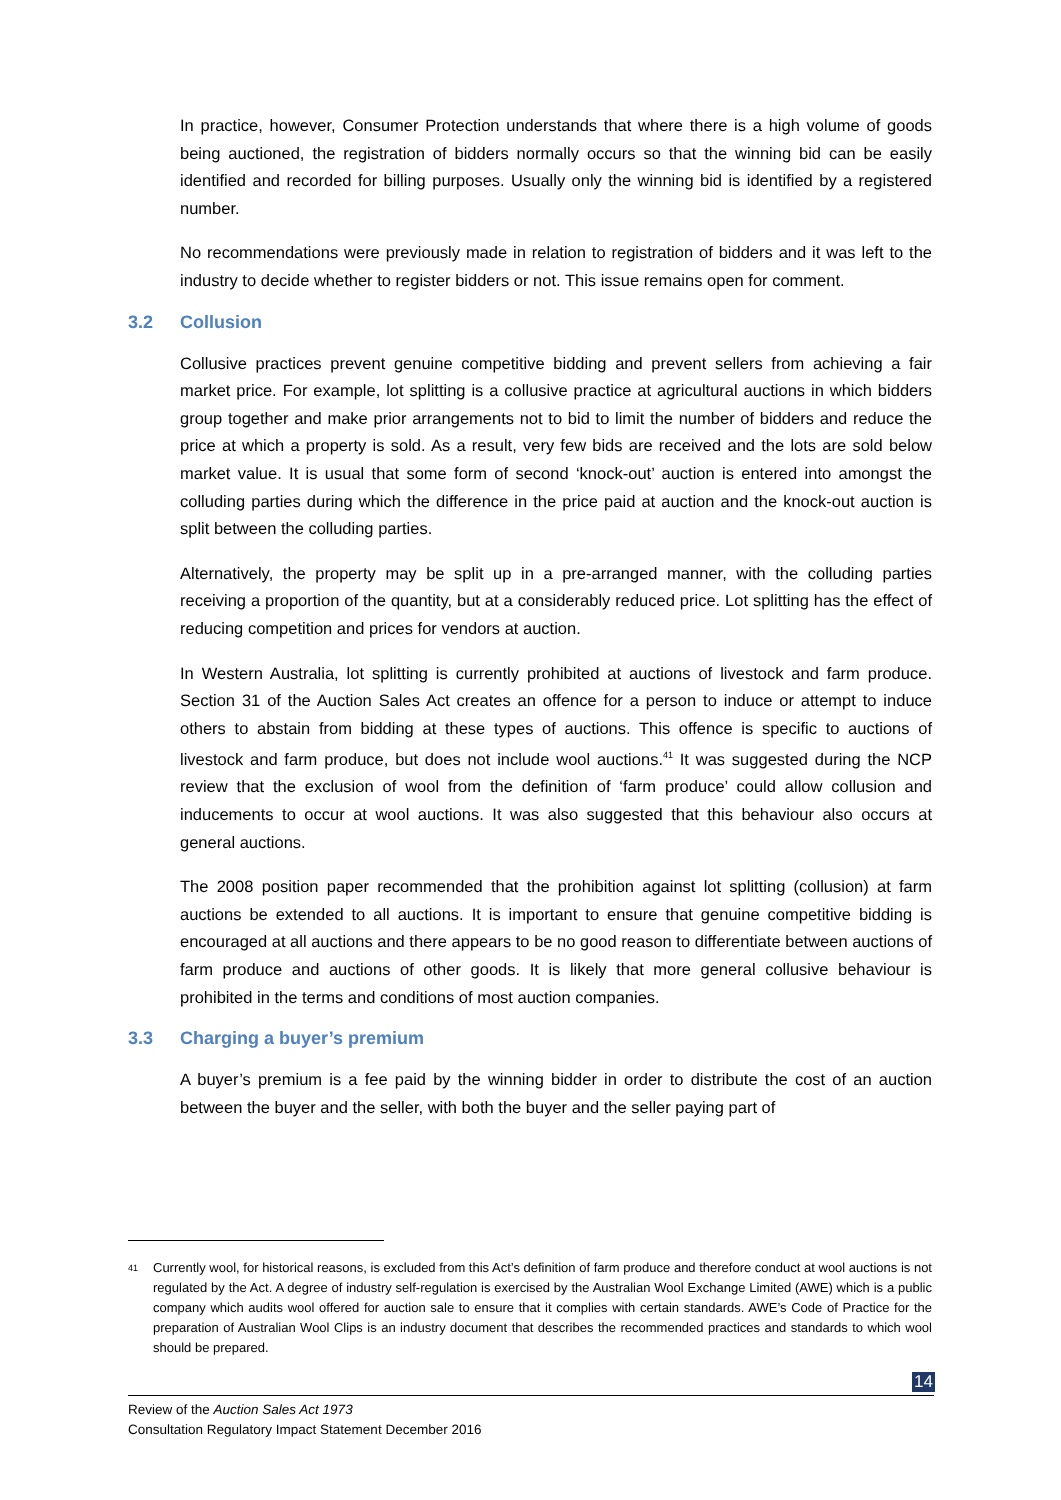In practice, however, Consumer Protection understands that where there is a high volume of goods being auctioned, the registration of bidders normally occurs so that the winning bid can be easily identified and recorded for billing purposes. Usually only the winning bid is identified by a registered number.
No recommendations were previously made in relation to registration of bidders and it was left to the industry to decide whether to register bidders or not. This issue remains open for comment.
3.2 Collusion
Collusive practices prevent genuine competitive bidding and prevent sellers from achieving a fair market price. For example, lot splitting is a collusive practice at agricultural auctions in which bidders group together and make prior arrangements not to bid to limit the number of bidders and reduce the price at which a property is sold. As a result, very few bids are received and the lots are sold below market value. It is usual that some form of second ‘knock-out’ auction is entered into amongst the colluding parties during which the difference in the price paid at auction and the knock-out auction is split between the colluding parties.
Alternatively, the property may be split up in a pre-arranged manner, with the colluding parties receiving a proportion of the quantity, but at a considerably reduced price. Lot splitting has the effect of reducing competition and prices for vendors at auction.
In Western Australia, lot splitting is currently prohibited at auctions of livestock and farm produce. Section 31 of the Auction Sales Act creates an offence for a person to induce or attempt to induce others to abstain from bidding at these types of auctions. This offence is specific to auctions of livestock and farm produce, but does not include wool auctions.<sup>41</sup> It was suggested during the NCP review that the exclusion of wool from the definition of ‘farm produce’ could allow collusion and inducements to occur at wool auctions. It was also suggested that this behaviour also occurs at general auctions.
The 2008 position paper recommended that the prohibition against lot splitting (collusion) at farm auctions be extended to all auctions. It is important to ensure that genuine competitive bidding is encouraged at all auctions and there appears to be no good reason to differentiate between auctions of farm produce and auctions of other goods. It is likely that more general collusive behaviour is prohibited in the terms and conditions of most auction companies.
3.3 Charging a buyer’s premium
A buyer’s premium is a fee paid by the winning bidder in order to distribute the cost of an auction between the buyer and the seller, with both the buyer and the seller paying part of
<sup>41</sup>
Currently wool, for historical reasons, is excluded from this Act’s definition of farm produce and therefore conduct at wool auctions is not regulated by the Act. A degree of industry self-regulation is exercised by the Australian Wool Exchange Limited (AWE) which is a public company which audits wool offered for auction sale to ensure that it complies with certain standards. AWE’s Code of Practice for the preparation of Australian Wool Clips is an industry document that describes the recommended practices and standards to which wool should be prepared.
14
Review of the Auction Sales Act 1973
Consultation Regulatory Impact Statement December 2016